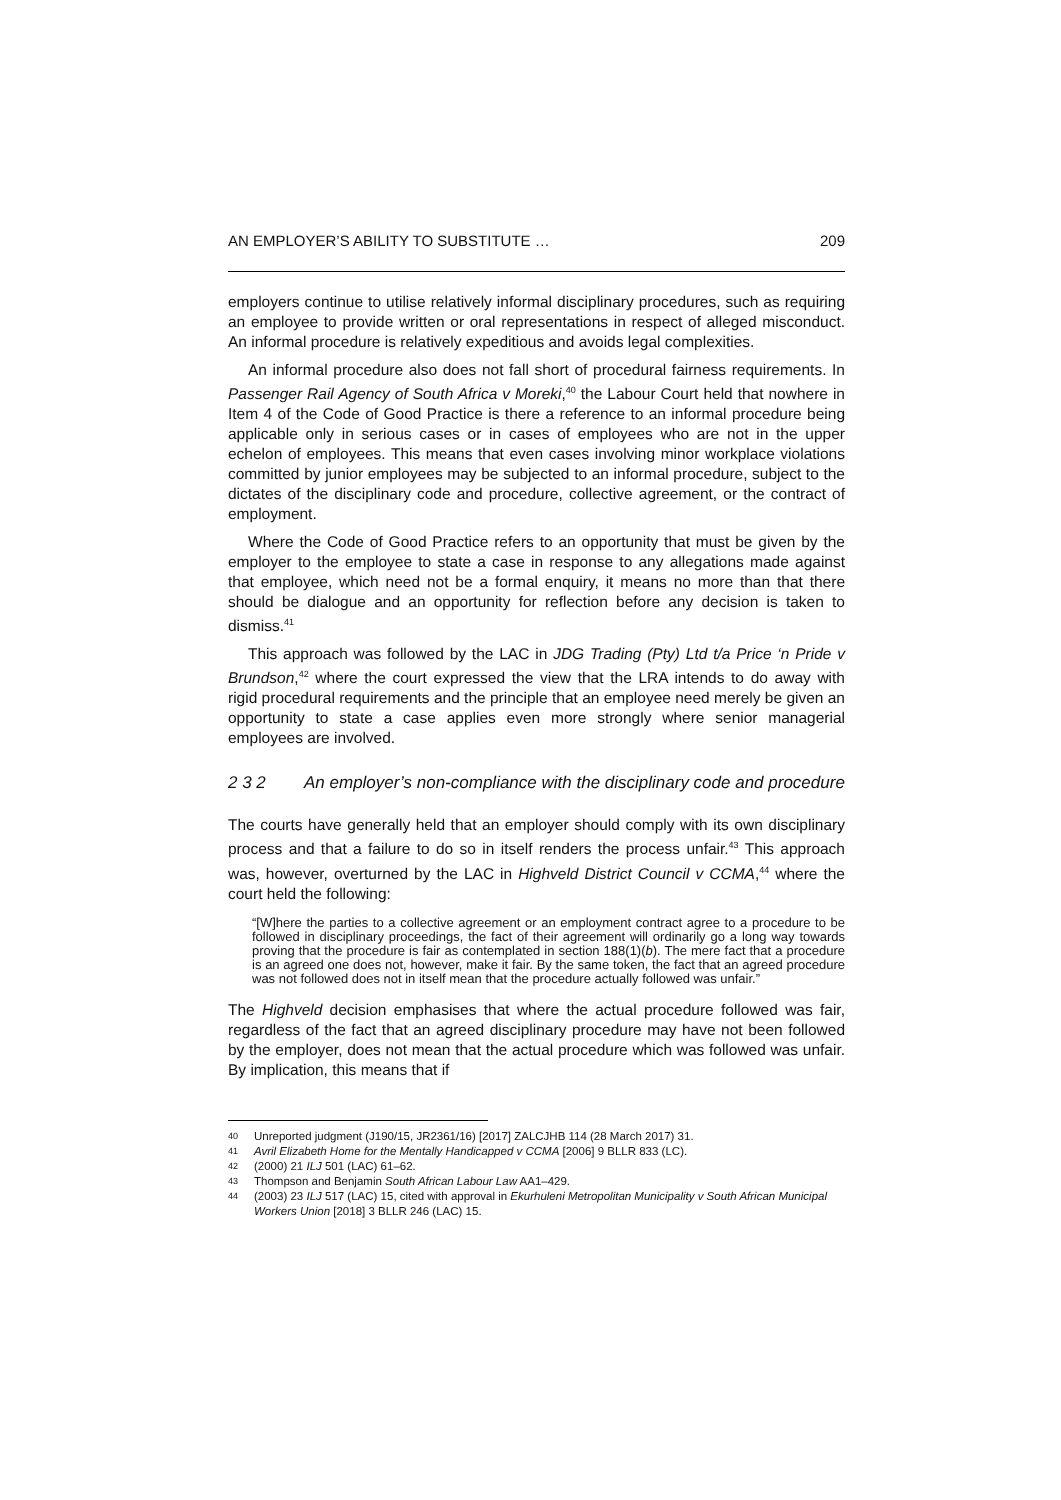AN EMPLOYER’S ABILITY TO SUBSTITUTE … 209
employers continue to utilise relatively informal disciplinary procedures, such as requiring an employee to provide written or oral representations in respect of alleged misconduct. An informal procedure is relatively expeditious and avoids legal complexities.
An informal procedure also does not fall short of procedural fairness requirements. In Passenger Rail Agency of South Africa v Moreki,<sup>40</sup> the Labour Court held that nowhere in Item 4 of the Code of Good Practice is there a reference to an informal procedure being applicable only in serious cases or in cases of employees who are not in the upper echelon of employees. This means that even cases involving minor workplace violations committed by junior employees may be subjected to an informal procedure, subject to the dictates of the disciplinary code and procedure, collective agreement, or the contract of employment.
Where the Code of Good Practice refers to an opportunity that must be given by the employer to the employee to state a case in response to any allegations made against that employee, which need not be a formal enquiry, it means no more than that there should be dialogue and an opportunity for reflection before any decision is taken to dismiss.<sup>41</sup>
This approach was followed by the LAC in JDG Trading (Pty) Ltd t/a Price ‘n Pride v Brundson,<sup>42</sup> where the court expressed the view that the LRA intends to do away with rigid procedural requirements and the principle that an employee need merely be given an opportunity to state a case applies even more strongly where senior managerial employees are involved.
2 3 2 An employer’s non-compliance with the disciplinary code and procedure
The courts have generally held that an employer should comply with its own disciplinary process and that a failure to do so in itself renders the process unfair.<sup>43</sup> This approach was, however, overturned by the LAC in Highveld District Council v CCMA,<sup>44</sup> where the court held the following:
“[W]here the parties to a collective agreement or an employment contract agree to a procedure to be followed in disciplinary proceedings, the fact of their agreement will ordinarily go a long way towards proving that the procedure is fair as contemplated in section 188(1)(b). The mere fact that a procedure is an agreed one does not, however, make it fair. By the same token, the fact that an agreed procedure was not followed does not in itself mean that the procedure actually followed was unfair.”
The Highveld decision emphasises that where the actual procedure followed was fair, regardless of the fact that an agreed disciplinary procedure may have not been followed by the employer, does not mean that the actual procedure which was followed was unfair. By implication, this means that if
40 Unreported judgment (J190/15, JR2361/16) [2017] ZALCJHB 114 (28 March 2017) 31.
41 Avril Elizabeth Home for the Mentally Handicapped v CCMA [2006] 9 BLLR 833 (LC).
42 (2000) 21 ILJ 501 (LAC) 61–62.
43 Thompson and Benjamin South African Labour Law AA1–429.
44 (2003) 23 ILJ 517 (LAC) 15, cited with approval in Ekurhuleni Metropolitan Municipality v South African Municipal Workers Union [2018] 3 BLLR 246 (LAC) 15.